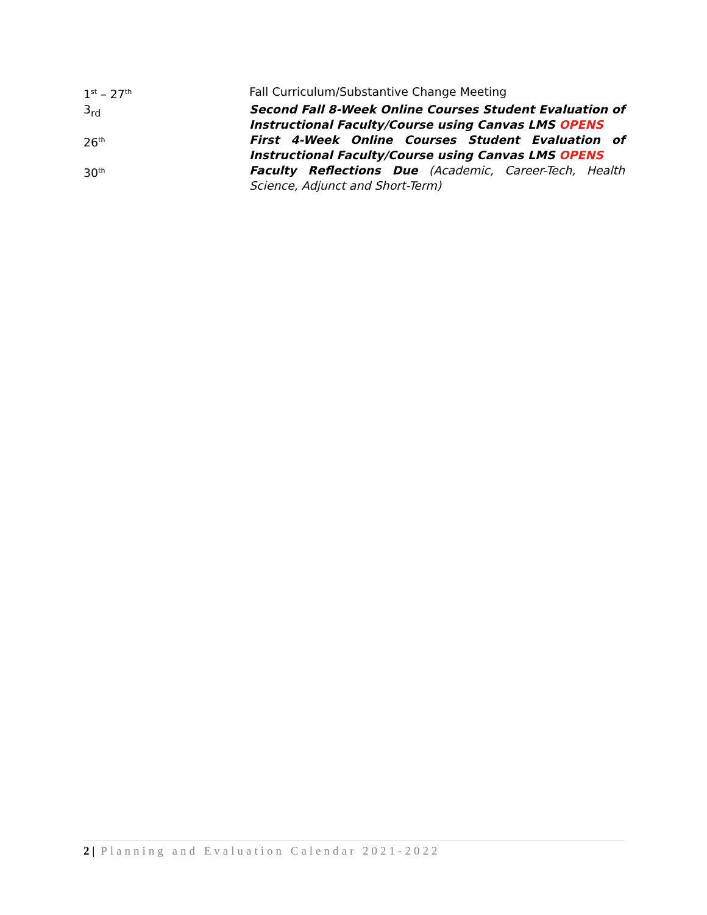1<sup>st</sup> – 27<sup>th</sup>
Fall Curriculum/Substantive Change Meeting
3<sub>rd</sub> Second Fall 8-Week Online Courses Student Evaluation of Instructional Faculty/Course using Canvas LMS OPENS
26<sup>th</sup>
First 4-Week Online Courses Student Evaluation of Instructional Faculty/Course using Canvas LMS OPENS
30<sup>th</sup>
Faculty Reflections Due (Academic, Career-Tech, Health Science, Adjunct and Short-Term)
2 | Planning and Evaluation Calendar 2021-2022